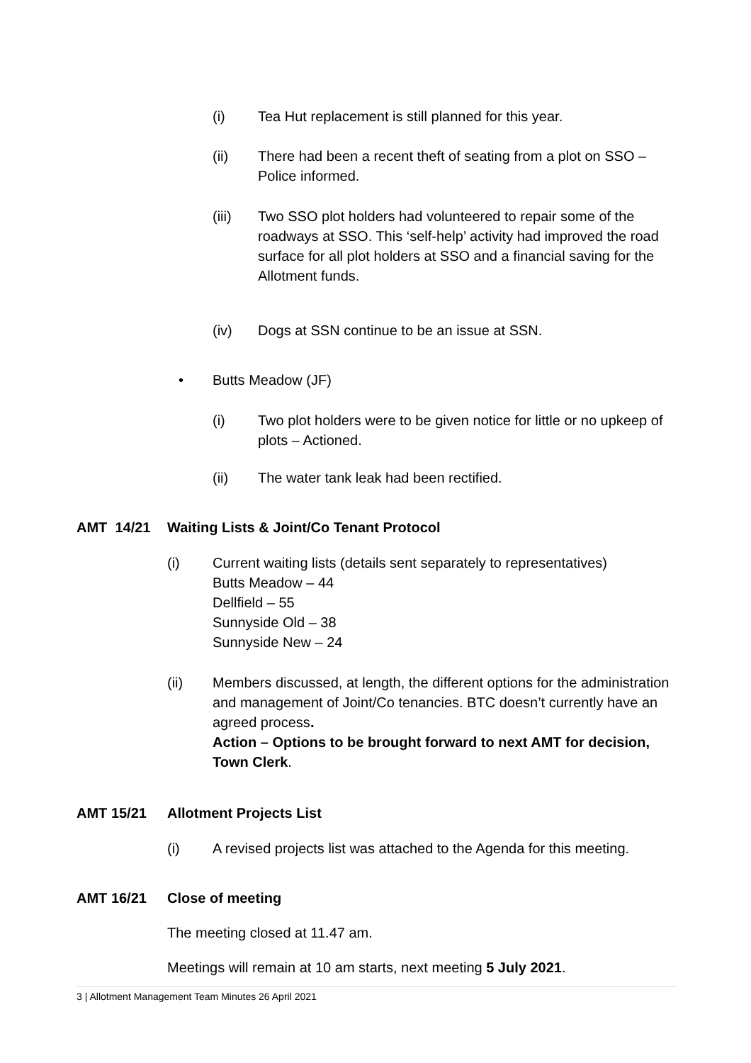(i) Tea Hut replacement is still planned for this year.
(ii) There had been a recent theft of seating from a plot on SSO – Police informed.
(iii) Two SSO plot holders had volunteered to repair some of the roadways at SSO. This ‘self-help’ activity had improved the road surface for all plot holders at SSO and a financial saving for the Allotment funds.
(iv) Dogs at SSN continue to be an issue at SSN.
• Butts Meadow (JF)
(i) Two plot holders were to be given notice for little or no upkeep of plots – Actioned.
(ii) The water tank leak had been rectified.
AMT 14/21 Waiting Lists & Joint/Co Tenant Protocol
(i) Current waiting lists (details sent separately to representatives)
Butts Meadow – 44
Dellfield – 55
Sunnyside Old – 38
Sunnyside New – 24
(ii) Members discussed, at length, the different options for the administration and management of Joint/Co tenancies. BTC doesn’t currently have an agreed process.
Action – Options to be brought forward to next AMT for decision, Town Clerk.
AMT 15/21 Allotment Projects List
(i) A revised projects list was attached to the Agenda for this meeting.
AMT 16/21 Close of meeting
The meeting closed at 11.47 am.
Meetings will remain at 10 am starts, next meeting 5 July 2021.
3 | Allotment Management Team Minutes 26 April 2021